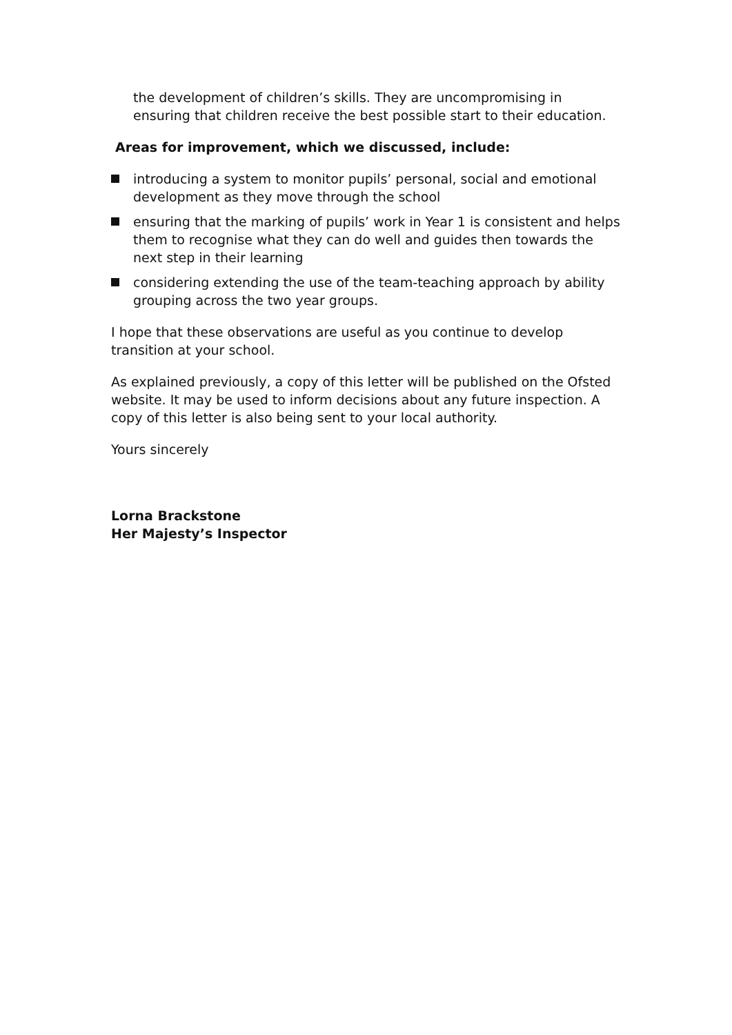the development of children’s skills. They are uncompromising in ensuring that children receive the best possible start to their education.
Areas for improvement, which we discussed, include:
introducing a system to monitor pupils’ personal, social and emotional development as they move through the school
ensuring that the marking of pupils’ work in Year 1 is consistent and helps them to recognise what they can do well and guides then towards the next step in their learning
considering extending the use of the team-teaching approach by ability grouping across the two year groups.
I hope that these observations are useful as you continue to develop transition at your school.
As explained previously, a copy of this letter will be published on the Ofsted website. It may be used to inform decisions about any future inspection. A copy of this letter is also being sent to your local authority.
Yours sincerely
Lorna Brackstone
Her Majesty’s Inspector